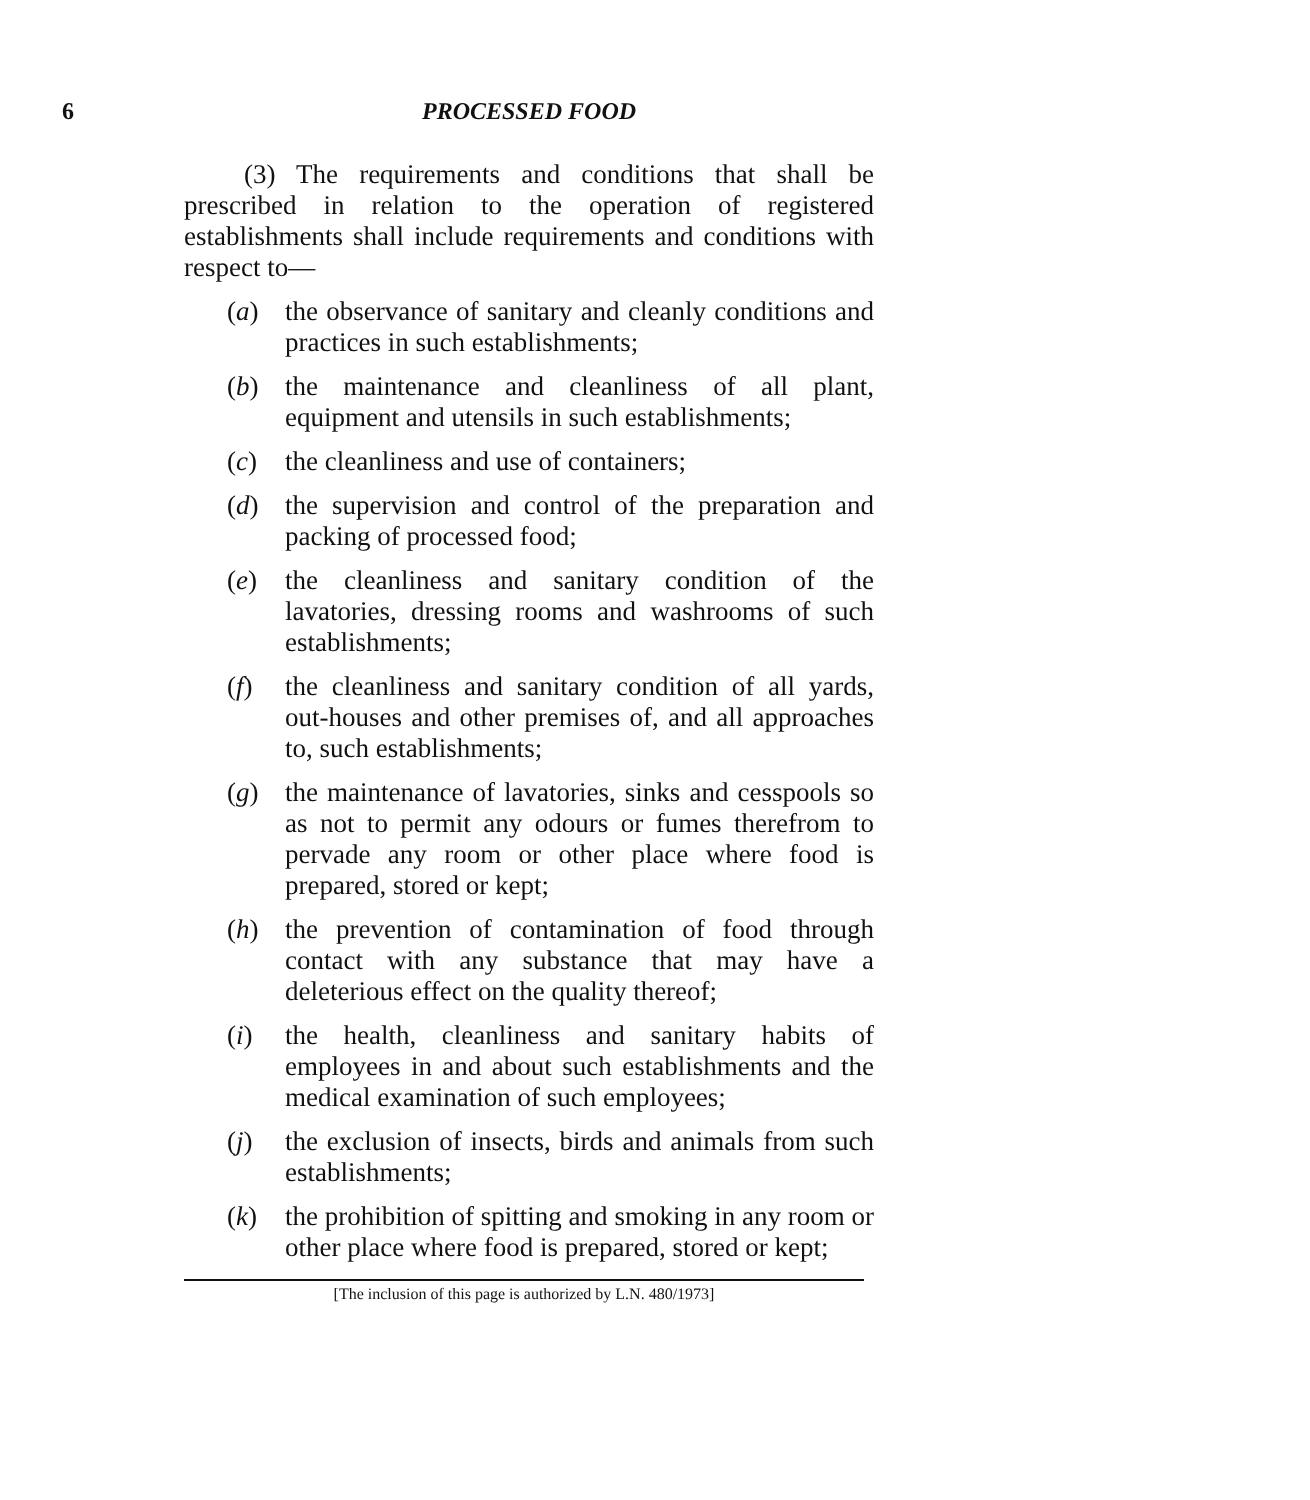6 PROCESSED FOOD
(3) The requirements and conditions that shall be prescribed in relation to the operation of registered establishments shall include requirements and conditions with respect to—
(a) the observance of sanitary and cleanly conditions and practices in such establishments;
(b) the maintenance and cleanliness of all plant, equipment and utensils in such establishments;
(c) the cleanliness and use of containers;
(d) the supervision and control of the preparation and packing of processed food;
(e) the cleanliness and sanitary condition of the lavatories, dressing rooms and washrooms of such establishments;
(f) the cleanliness and sanitary condition of all yards, out-houses and other premises of, and all approaches to, such establishments;
(g) the maintenance of lavatories, sinks and cesspools so as not to permit any odours or fumes therefrom to pervade any room or other place where food is prepared, stored or kept;
(h) the prevention of contamination of food through contact with any substance that may have a deleterious effect on the quality thereof;
(i) the health, cleanliness and sanitary habits of employees in and about such establishments and the medical examination of such employees;
(j) the exclusion of insects, birds and animals from such establishments;
(k) the prohibition of spitting and smoking in any room or other place where food is prepared, stored or kept;
[The inclusion of this page is authorized by L.N. 480/1973]